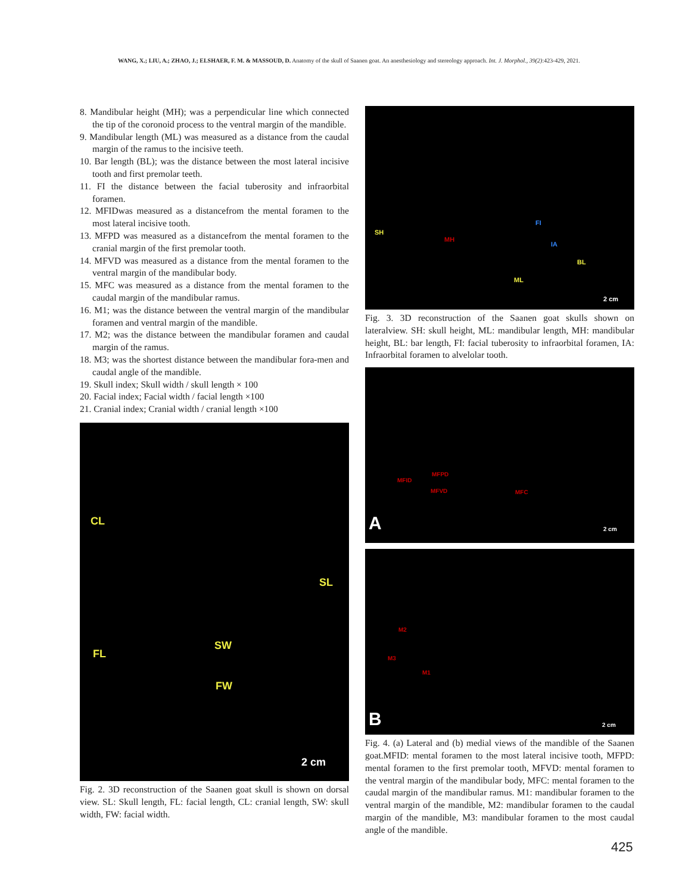WANG, X.; LIU, A.; ZHAO, J.; ELSHAER, F. M. & MASSOUD, D. Anatomy of the skull of Saanen goat. An anesthesiology and stereology approach. Int. J. Morphol., 39(2):423-429, 2021.
8. Mandibular height (MH); was a perpendicular line which connected the tip of the coronoid process to the ventral margin of the mandible.
9. Mandibular length (ML) was measured as a distance from the caudal margin of the ramus to the incisive teeth.
10. Bar length (BL); was the distance between the most lateral incisive tooth and first premolar teeth.
11. FI the distance between the facial tuberosity and infraorbital foramen.
12. MFIDwas measured as a distancefrom the mental foramen to the most lateral incisive tooth.
13. MFPD was measured as a distancefrom the mental foramen to the cranial margin of the first premolar tooth.
14. MFVD was measured as a distance from the mental foramen to the ventral margin of the mandibular body.
15. MFC was measured as a distance from the mental foramen to the caudal margin of the mandibular ramus.
16. M1; was the distance between the ventral margin of the mandibular foramen and ventral margin of the mandible.
17. M2; was the distance between the mandibular foramen and caudal margin of the ramus.
18. M3; was the shortest distance between the mandibular fora-men and caudal angle of the mandible.
19. Skull index; Skull width / skull length × 100
20. Facial index; Facial width / facial length ×100
21. Cranial index; Cranial width / cranial length ×100
CL
SL
FL
SW
FW
2 cm
Fig. 2. 3D reconstruction of the Saanen goat skull is shown on dorsal view. SL: Skull length, FL: facial length, CL: cranial length, SW: skull width, FW: facial width.
SH
MH
FI
IA
BL
ML
2 cm
Fig. 3. 3D reconstruction of the Saanen goat skulls shown on lateralview. SH: skull height, ML: mandibular length, MH: mandibular height, BL: bar length, FI: facial tuberosity to infraorbital foramen, IA: Infraorbital foramen to alvelolar tooth.
MFID
MFPD
MFVD MFC
A 2 cm
M2
M3
M1
B 2 cm
Fig. 4. (a) Lateral and (b) medial views of the mandible of the Saanen goat.MFID: mental foramen to the most lateral incisive tooth, MFPD: mental foramen to the first premolar tooth, MFVD: mental foramen to the ventral margin of the mandibular body, MFC: mental foramen to the caudal margin of the mandibular ramus. M1: mandibular foramen to the ventral margin of the mandible, M2: mandibular foramen to the caudal margin of the mandible, M3: mandibular foramen to the most caudal angle of the mandible.
425